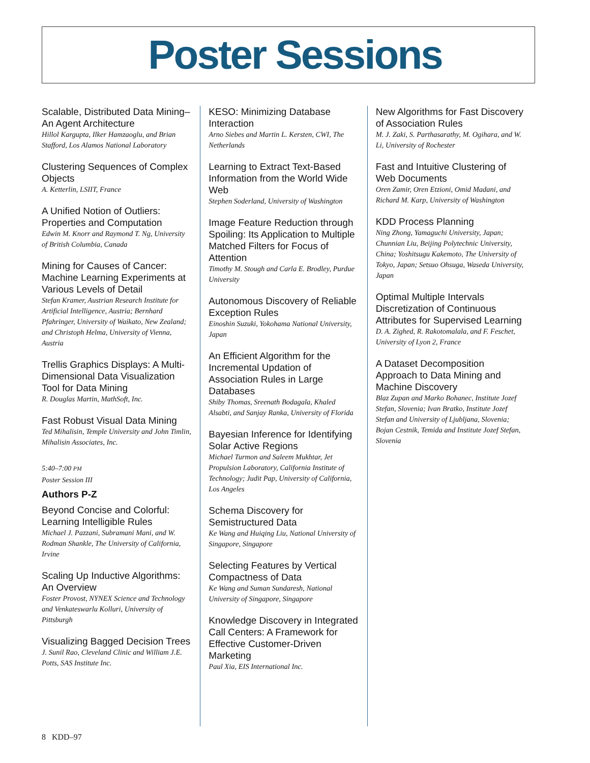Poster Sessions
Scalable, Distributed Data Mining–An Agent Architecture
Hillol Kargupta, Ilker Hamzaoglu, and Brian Stafford, Los Alamos National Laboratory
Clustering Sequences of Complex Objects
A. Ketterlin, LSIIT, France
A Unified Notion of Outliers: Properties and Computation
Edwin M. Knorr and Raymond T. Ng, University of British Columbia, Canada
Mining for Causes of Cancer: Machine Learning Experiments at Various Levels of Detail
Stefan Kramer, Austrian Research Institute for Artificial Intelligence, Austria; Bernhard Pfahringer, University of Waikato, New Zealand; and Christoph Helma, University of Vienna, Austria
Trellis Graphics Displays: A Multi-Dimensional Data Visualization Tool for Data Mining
R. Douglas Martin, MathSoft, Inc.
Fast Robust Visual Data Mining
Ted Mihalisin, Temple University and John Timlin, Mihalisin Associates, Inc.
5:40–7:00 PM
Poster Session III
Authors P-Z
Beyond Concise and Colorful: Learning Intelligible Rules
Michael J. Pazzani, Subramani Mani, and W. Rodman Shankle, The University of California, Irvine
Scaling Up Inductive Algorithms: An Overview
Foster Provost, NYNEX Science and Technology and Venkateswarlu Kolluri, University of Pittsburgh
Visualizing Bagged Decision Trees
J. Sunil Rao, Cleveland Clinic and William J.E. Potts, SAS Institute Inc.
KESO: Minimizing Database Interaction
Arno Siebes and Martin L. Kersten, CWI, The Netherlands
Learning to Extract Text-Based Information from the World Wide Web
Stephen Soderland, University of Washington
Image Feature Reduction through Spoiling: Its Application to Multiple Matched Filters for Focus of Attention
Timothy M. Stough and Carla E. Brodley, Purdue University
Autonomous Discovery of Reliable Exception Rules
Einoshin Suzuki, Yokohama National University, Japan
An Efficient Algorithm for the Incremental Updation of Association Rules in Large Databases
Shiby Thomas, Sreenath Bodagala, Khaled Alsabti, and Sanjay Ranka, University of Florida
Bayesian Inference for Identifying Solar Active Regions
Michael Turmon and Saleem Mukhtar, Jet Propulsion Laboratory, California Institute of Technology; Judit Pap, University of California, Los Angeles
Schema Discovery for Semistructured Data
Ke Wang and Huiqing Liu, National University of Singapore, Singapore
Selecting Features by Vertical Compactness of Data
Ke Wang and Suman Sundaresh, National University of Singapore, Singapore
Knowledge Discovery in Integrated Call Centers: A Framework for Effective Customer-Driven Marketing
Paul Xia, EIS International Inc.
New Algorithms for Fast Discovery of Association Rules
M. J. Zaki, S. Parthasarathy, M. Ogihara, and W. Li, University of Rochester
Fast and Intuitive Clustering of Web Documents
Oren Zamir, Oren Etzioni, Omid Madani, and Richard M. Karp, University of Washington
KDD Process Planning
Ning Zhong, Yamaguchi University, Japan; Chunnian Liu, Beijing Polytechnic University, China; Yoshitsugu Kakemoto, The University of Tokyo, Japan; Setsuo Ohsuga, Waseda University, Japan
Optimal Multiple Intervals Discretization of Continuous Attributes for Supervised Learning
D. A. Zighed, R. Rakotomalala, and F. Feschet, University of Lyon 2, France
A Dataset Decomposition Approach to Data Mining and Machine Discovery
Blaz Zupan and Marko Bohanec, Institute Jozef Stefan, Slovenia; Ivan Bratko, Institute Jozef Stefan and University of Ljubljana, Slovenia; Bojan Cestnik, Temida and Institute Jozef Stefan, Slovenia
8 KDD–97